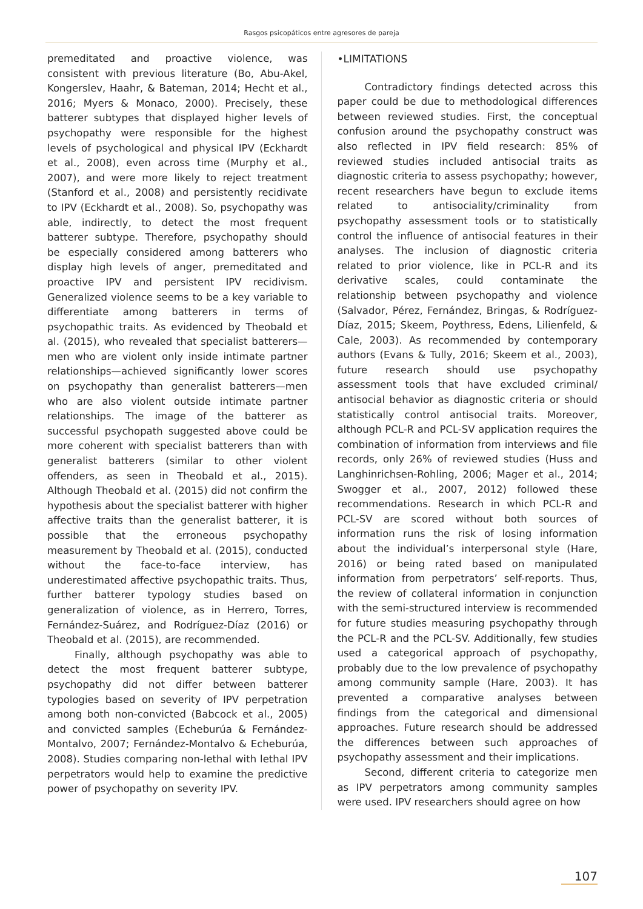Rasgos psicopáticos entre agresores de pareja
premeditated and proactive violence, was consistent with previous literature (Bo, Abu-Akel, Kongerslev, Haahr, & Bateman, 2014; Hecht et al., 2016; Myers & Monaco, 2000). Precisely, these batterer subtypes that displayed higher levels of psychopathy were responsible for the highest levels of psychological and physical IPV (Eckhardt et al., 2008), even across time (Murphy et al., 2007), and were more likely to reject treatment (Stanford et al., 2008) and persistently recidivate to IPV (Eckhardt et al., 2008). So, psychopathy was able, indirectly, to detect the most frequent batterer subtype. Therefore, psychopathy should be especially considered among batterers who display high levels of anger, premeditated and proactive IPV and persistent IPV recidivism. Generalized violence seems to be a key variable to differentiate among batterers in terms of psychopathic traits. As evidenced by Theobald et al. (2015), who revealed that specialist batterers— men who are violent only inside intimate partner relationships—achieved significantly lower scores on psychopathy than generalist batterers—men who are also violent outside intimate partner relationships. The image of the batterer as successful psychopath suggested above could be more coherent with specialist batterers than with generalist batterers (similar to other violent offenders, as seen in Theobald et al., 2015). Although Theobald et al. (2015) did not confirm the hypothesis about the specialist batterer with higher affective traits than the generalist batterer, it is possible that the erroneous psychopathy measurement by Theobald et al. (2015), conducted without the face-to-face interview, has underestimated affective psychopathic traits. Thus, further batterer typology studies based on generalization of violence, as in Herrero, Torres, Fernández-Suárez, and Rodríguez-Díaz (2016) or Theobald et al. (2015), are recommended.
Finally, although psychopathy was able to detect the most frequent batterer subtype, psychopathy did not differ between batterer typologies based on severity of IPV perpetration among both non-convicted (Babcock et al., 2005) and convicted samples (Echeburúa & Fernández-Montalvo, 2007; Fernández-Montalvo & Echeburúa, 2008). Studies comparing non-lethal with lethal IPV perpetrators would help to examine the predictive power of psychopathy on severity IPV.
•LIMITATIONS
Contradictory findings detected across this paper could be due to methodological differences between reviewed studies. First, the conceptual confusion around the psychopathy construct was also reflected in IPV field research: 85% of reviewed studies included antisocial traits as diagnostic criteria to assess psychopathy; however, recent researchers have begun to exclude items related to antisociality/criminality from psychopathy assessment tools or to statistically control the influence of antisocial features in their analyses. The inclusion of diagnostic criteria related to prior violence, like in PCL-R and its derivative scales, could contaminate the relationship between psychopathy and violence (Salvador, Pérez, Fernández, Bringas, & Rodríguez-Díaz, 2015; Skeem, Poythress, Edens, Lilienfeld, & Cale, 2003). As recommended by contemporary authors (Evans & Tully, 2016; Skeem et al., 2003), future research should use psychopathy assessment tools that have excluded criminal/ antisocial behavior as diagnostic criteria or should statistically control antisocial traits. Moreover, although PCL-R and PCL-SV application requires the combination of information from interviews and file records, only 26% of reviewed studies (Huss and Langhinrichsen-Rohling, 2006; Mager et al., 2014; Swogger et al., 2007, 2012) followed these recommendations. Research in which PCL-R and PCL-SV are scored without both sources of information runs the risk of losing information about the individual’s interpersonal style (Hare, 2016) or being rated based on manipulated information from perpetrators’ self-reports. Thus, the review of collateral information in conjunction with the semi-structured interview is recommended for future studies measuring psychopathy through the PCL-R and the PCL-SV. Additionally, few studies used a categorical approach of psychopathy, probably due to the low prevalence of psychopathy among community sample (Hare, 2003). It has prevented a comparative analyses between findings from the categorical and dimensional approaches. Future research should be addressed the differences between such approaches of psychopathy assessment and their implications.
Second, different criteria to categorize men as IPV perpetrators among community samples were used. IPV researchers should agree on how
107